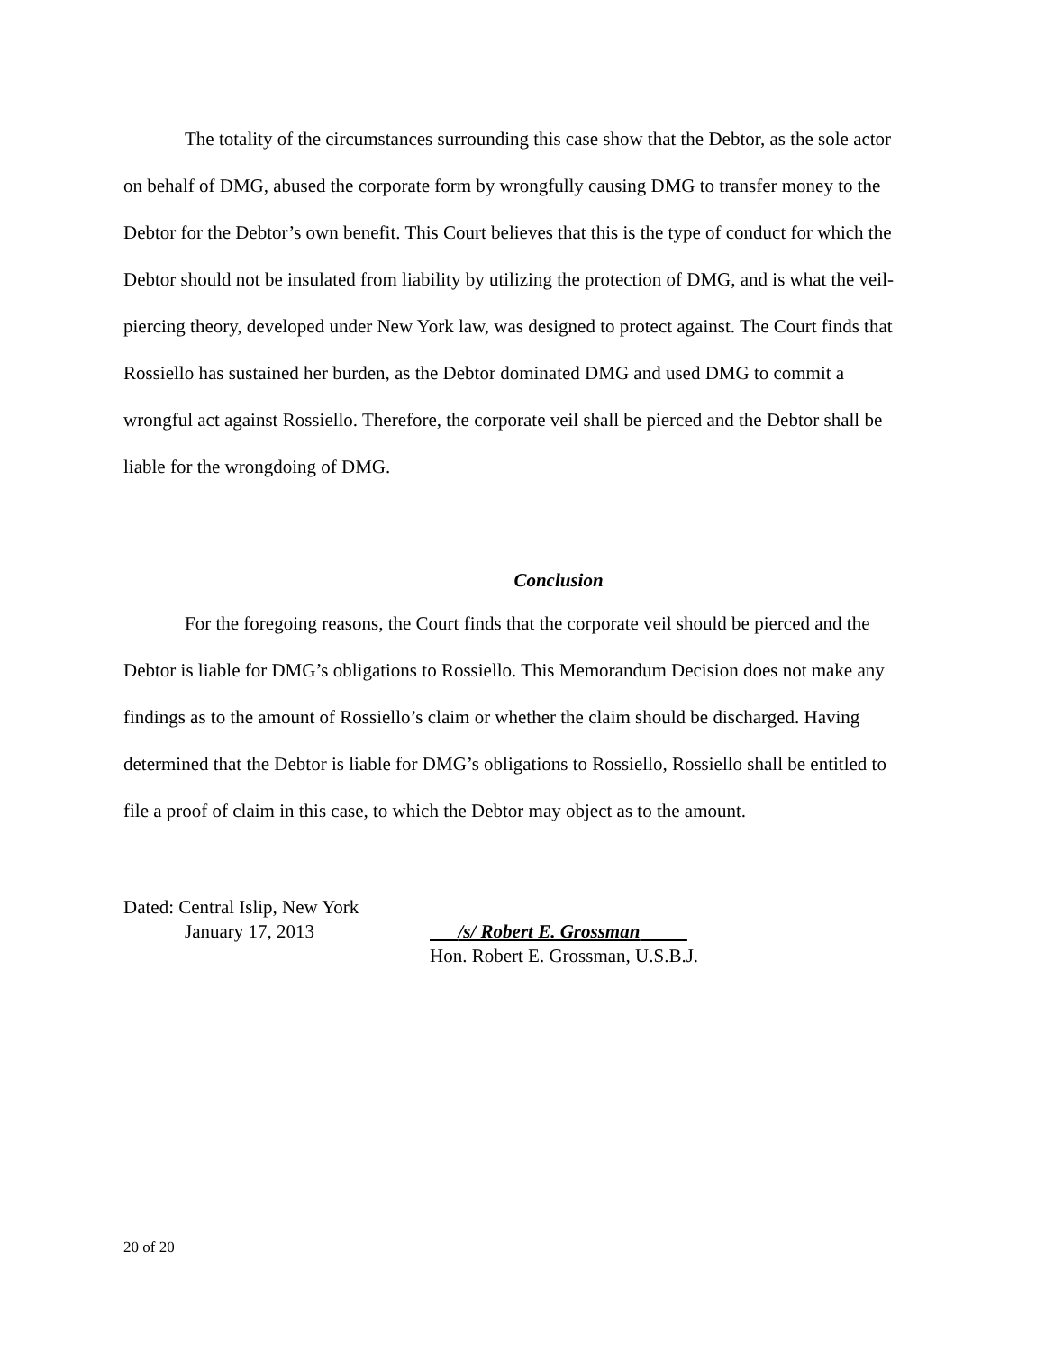The totality of the circumstances surrounding this case show that the Debtor, as the sole actor on behalf of DMG, abused the corporate form by wrongfully causing DMG to transfer money to the Debtor for the Debtor’s own benefit. This Court believes that this is the type of conduct for which the Debtor should not be insulated from liability by utilizing the protection of DMG, and is what the veil-piercing theory, developed under New York law, was designed to protect against. The Court finds that Rossiello has sustained her burden, as the Debtor dominated DMG and used DMG to commit a wrongful act against Rossiello. Therefore, the corporate veil shall be pierced and the Debtor shall be liable for the wrongdoing of DMG.
Conclusion
For the foregoing reasons, the Court finds that the corporate veil should be pierced and the Debtor is liable for DMG’s obligations to Rossiello. This Memorandum Decision does not make any findings as to the amount of Rossiello’s claim or whether the claim should be discharged. Having determined that the Debtor is liable for DMG’s obligations to Rossiello, Rossiello shall be entitled to file a proof of claim in this case, to which the Debtor may object as to the amount.
Dated: Central Islip, New York
January 17, 2013
/s/ Robert E. Grossman
Hon. Robert E. Grossman, U.S.B.J.
20 of 20